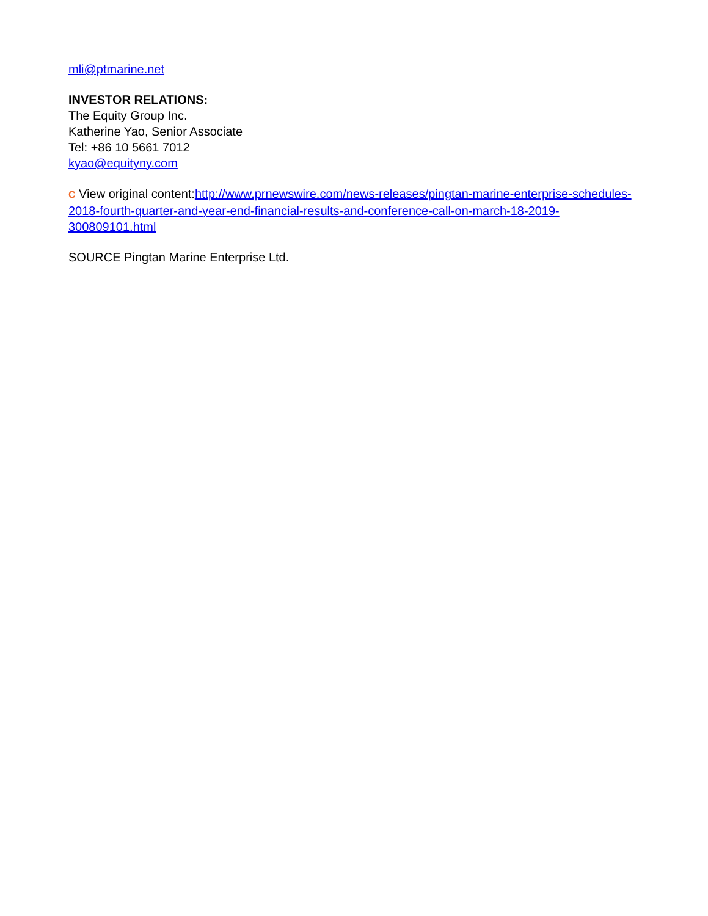mli@ptmarine.net
INVESTOR RELATIONS:
The Equity Group Inc.
Katherine Yao, Senior Associate
Tel: +86 10 5661 7012
kyao@equityny.com
C View original content:http://www.prnewswire.com/news-releases/pingtan-marine-enterprise-schedules-2018-fourth-quarter-and-year-end-financial-results-and-conference-call-on-march-18-2019-300809101.html
SOURCE Pingtan Marine Enterprise Ltd.